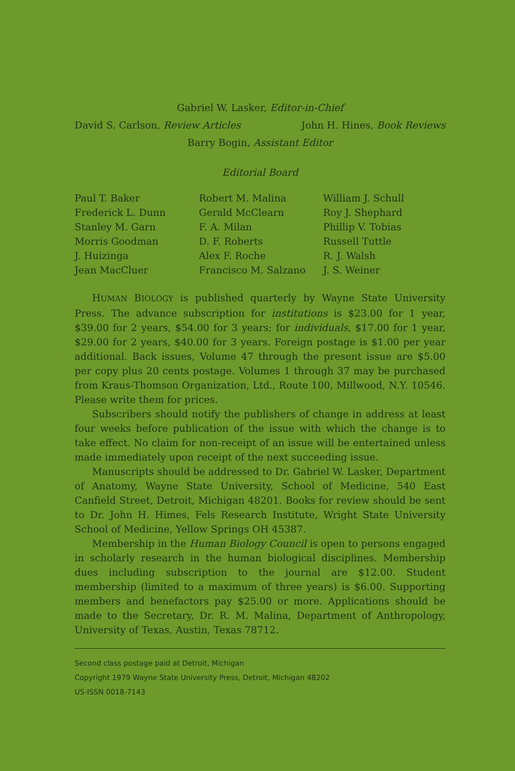Gabriel W. Lasker, Editor-in-Chief
David S. Carlson, Review Articles John H. Hines, Book Reviews
Barry Bogin, Assistant Editor
Editorial Board
Paul T. Baker
Frederick L. Dunn
Stanley M. Garn
Morris Goodman
J. Huizinga
Jean MacCluer
Robert M. Malina
Gerald McClearn
F. A. Milan
D. F. Roberts
Alex F. Roche
Francisco M. Salzano
William J. Schull
Roy J. Shephard
Phillip V. Tobias
Russell Tuttle
R. J. Walsh
J. S. Weiner
HUMAN BIOLOGY is published quarterly by Wayne State University Press. The advance subscription for institutions is $23.00 for 1 year, $39.00 for 2 years, $54.00 for 3 years; for individuals, $17.00 for 1 year, $29.00 for 2 years, $40.00 for 3 years. Foreign postage is $1.00 per year additional. Back issues, Volume 47 through the present issue are $5.00 per copy plus 20 cents postage. Volumes 1 through 37 may be purchased from Kraus-Thomson Organization, Ltd., Route 100, Millwood, N.Y. 10546. Please write them for prices.
Subscribers should notify the publishers of change in address at least four weeks before publication of the issue with which the change is to take effect. No claim for non-receipt of an issue will be entertained unless made immediately upon receipt of the next succeeding issue.
Manuscripts should be addressed to Dr. Gabriel W. Lasker, Department of Anatomy, Wayne State University, School of Medicine, 540 East Canfield Street, Detroit, Michigan 48201. Books for review should be sent to Dr. John H. Himes, Fels Research Institute, Wright State University School of Medicine, Yellow Springs OH 45387.
Membership in the Human Biology Council is open to persons engaged in scholarly research in the human biological disciplines. Membership dues including subscription to the journal are $12.00. Student membership (limited to a maximum of three years) is $6.00. Supporting members and benefactors pay $25.00 or more. Applications should be made to the Secretary, Dr. R. M. Malina, Department of Anthropology, University of Texas, Austin, Texas 78712.
Second class postage paid at Detroit, Michigan
Copyright 1979 Wayne State University Press, Detroit, Michigan 48202
US-ISSN 0018-7143